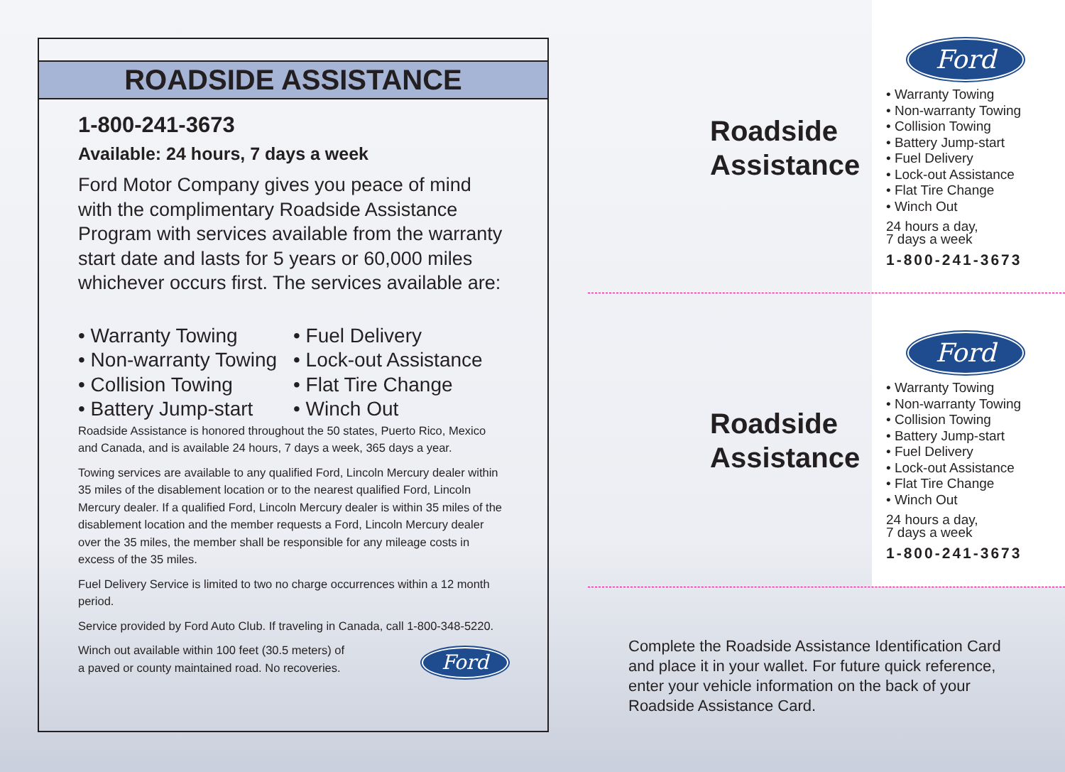ROADSIDE ASSISTANCE
1-800-241-3673
Available: 24 hours, 7 days a week
Ford Motor Company gives you peace of mind with the complimentary Roadside Assistance Program with services available from the warranty start date and lasts for 5 years or 60,000 miles whichever occurs first. The services available are:
• Warranty Towing
• Non-warranty Towing
• Collision Towing
• Battery Jump-start
• Fuel Delivery
• Lock-out Assistance
• Flat Tire Change
• Winch Out
Roadside Assistance is honored throughout the 50 states, Puerto Rico, Mexico and Canada, and is available 24 hours, 7 days a week, 365 days a year.
Towing services are available to any qualified Ford, Lincoln Mercury dealer within 35 miles of the disablement location or to the nearest qualified Ford, Lincoln Mercury dealer. If a qualified Ford, Lincoln Mercury dealer is within 35 miles of the disablement location and the member requests a Ford, Lincoln Mercury dealer over the 35 miles, the member shall be responsible for any mileage costs in excess of the 35 miles.
Fuel Delivery Service is limited to two no charge occurrences within a 12 month period.
Service provided by Ford Auto Club. If traveling in Canada, call 1-800-348-5220.
Winch out available within 100 feet (30.5 meters) of
a paved or county maintained road. No recoveries.
Ford
Roadside
Assistance
Roadside
Assistance
Ford
• Warranty Towing
• Non-warranty Towing
• Collision Towing
• Battery Jump-start
• Fuel Delivery
• Lock-out Assistance
• Flat Tire Change
• Winch Out
24 hours a day,
7 days a week
1-800-241-3673
Ford
• Warranty Towing
• Non-warranty Towing
• Collision Towing
• Battery Jump-start
• Fuel Delivery
• Lock-out Assistance
• Flat Tire Change
• Winch Out
24 hours a day,
7 days a week
1-800-241-3673
Complete the Roadside Assistance Identification Card
and place it in your wallet. For future quick reference,
enter your vehicle information on the back of your
Roadside Assistance Card.